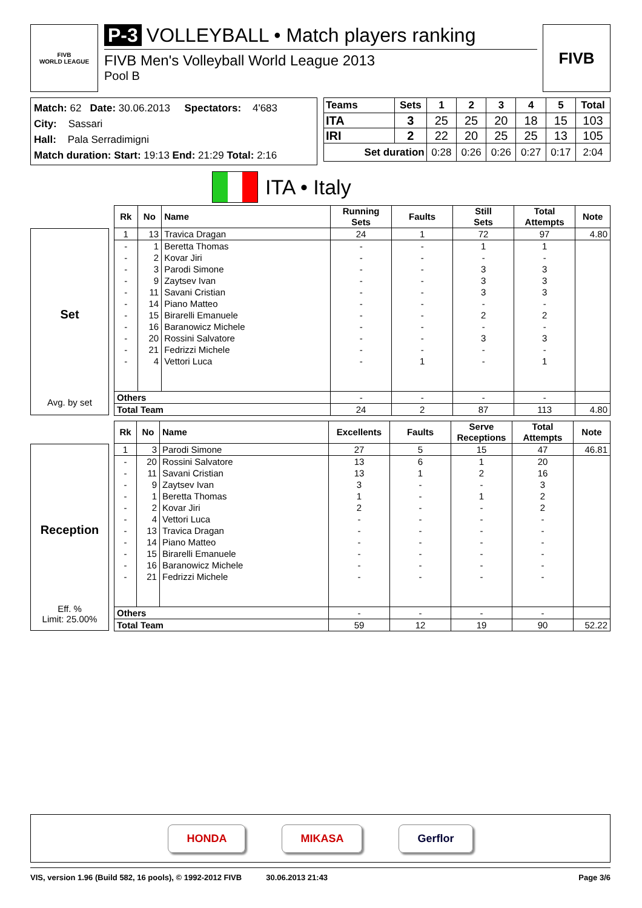FIVB
WORLD LEAGUE
P-3 VOLLEYBALL • Match players ranking
FIVB Men's Volleyball World League 2013
Pool B
FIVB
Match: 62 Date: 30.06.2013 Spectators: 4'683
City: Sassari
Hall: Pala Serradimigni
Match duration: Start: 19:13 End: 21:29 Total: 2:16
| Teams | Sets | 1 | 2 | 3 | 4 | 5 | Total |
| --- | --- | --- | --- | --- | --- | --- | --- |
| ITA | 3 | 25 | 25 | 20 | 18 | 15 | 103 |
| IRI | 2 | 22 | 20 | 25 | 25 | 13 | 105 |
| Set duration | | 0:28 | 0:26 | 0:26 | 0:27 | 0:17 | 2:04 |
ITA • Italy
Set
Avg. by set
| Rk | No | Name | Running Sets | Faults | Still Sets | Total Attempts | Note |
| --- | --- | --- | --- | --- | --- | --- | --- |
| 1 | 13 | Travica Dragan | 24 | 1 | 72 | 97 | 4.80 |
| - | 1 | Beretta Thomas | - | - | 1 | 1 | |
| - | 2 | Kovar Jiri | - | - | - | - | |
| - | 3 | Parodi Simone | - | - | 3 | 3 | |
| - | 9 | Zaytsev Ivan | - | - | 3 | 3 | |
| - | 11 | Savani Cristian | - | - | 3 | 3 | |
| - | 14 | Piano Matteo | - | - | - | - | |
| - | 15 | Birarelli Emanuele | - | - | 2 | 2 | |
| - | 16 | Baranowicz Michele | - | - | - | - | |
| - | 20 | Rossini Salvatore | - | - | 3 | 3 | |
| - | 21 | Fedrizzi Michele | - | - | - | - | |
| - | 4 | Vettori Luca | - | 1 | - | 1 | |
| Others | | | - | - | - | - | |
| Total Team | | | 24 | 2 | 87 | 113 | 4.80 |
Reception
Eff. %
Limit: 25.00%
| Rk | No | Name | Excellents | Faults | Serve Receptions | Total Attempts | Note |
| --- | --- | --- | --- | --- | --- | --- | --- |
| 1 | 3 | Parodi Simone | 27 | 5 | 15 | 47 | 46.81 |
| - | 20 | Rossini Salvatore | 13 | 6 | 1 | 20 | |
| - | 11 | Savani Cristian | 13 | 1 | 2 | 16 | |
| - | 9 | Zaytsev Ivan | 3 | - | - | 3 | |
| - | 1 | Beretta Thomas | 1 | - | 1 | 2 | |
| - | 2 | Kovar Jiri | 2 | - | - | 2 | |
| - | 4 | Vettori Luca | - | - | - | - | |
| - | 13 | Travica Dragan | - | - | - | - | |
| - | 14 | Piano Matteo | - | - | - | - | |
| - | 15 | Birarelli Emanuele | - | - | - | - | |
| - | 16 | Baranowicz Michele | - | - | - | - | |
| - | 21 | Fedrizzi Michele | - | - | - | - | |
| Others | | | - | - | - | - | |
| Total Team | | | 59 | 12 | 19 | 90 | 52.22 |
HONDA MIKASA Gerflor
VIS, version 1.96 (Build 582, 16 pools), © 1992-2012 FIVB 30.06.2013 21:43 Page 3/6